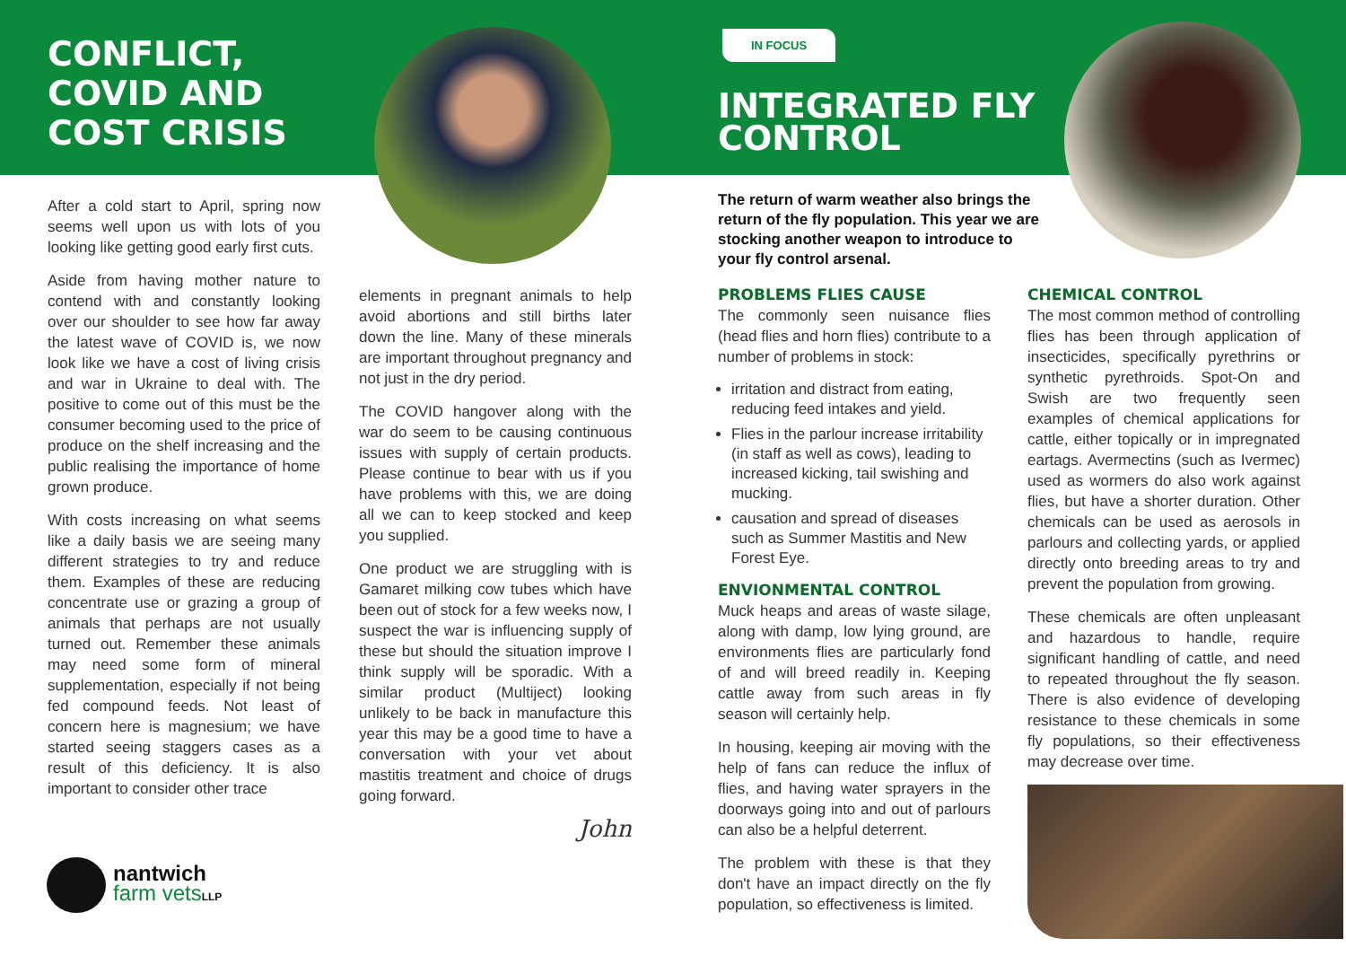CONFLICT,
COVID AND
COST CRISIS
After a cold start to April, spring now seems well upon us with lots of you looking like getting good early first cuts.
Aside from having mother nature to contend with and constantly looking over our shoulder to see how far away the latest wave of COVID is, we now look like we have a cost of living crisis and war in Ukraine to deal with. The positive to come out of this must be the consumer becoming used to the price of produce on the shelf increasing and the public realising the importance of home grown produce.
With costs increasing on what seems like a daily basis we are seeing many different strategies to try and reduce them. Examples of these are reducing concentrate use or grazing a group of animals that perhaps are not usually turned out. Remember these animals may need some form of mineral supplementation, especially if not being fed compound feeds. Not least of concern here is magnesium; we have started seeing staggers cases as a result of this deficiency. It is also important to consider other trace
elements in pregnant animals to help avoid abortions and still births later down the line. Many of these minerals are important throughout pregnancy and not just in the dry period.
The COVID hangover along with the war do seem to be causing continuous issues with supply of certain products. Please continue to bear with us if you have problems with this, we are doing all we can to keep stocked and keep you supplied.
One product we are struggling with is Gamaret milking cow tubes which have been out of stock for a few weeks now, I suspect the war is influencing supply of these but should the situation improve I think supply will be sporadic. With a similar product (Multiject) looking unlikely to be back in manufacture this year this may be a good time to have a conversation with your vet about mastitis treatment and choice of drugs going forward.
John
nantwich
farm vets LLP
IN FOCUS
INTEGRATED FLY
CONTROL
The return of warm weather also brings the return of the fly population. This year we are stocking another weapon to introduce to your fly control arsenal.
PROBLEMS FLIES CAUSE
The commonly seen nuisance flies (head flies and horn flies) contribute to a number of problems in stock:
irritation and distract from eating, reducing feed intakes and yield.
Flies in the parlour increase irritability (in staff as well as cows), leading to increased kicking, tail swishing and mucking.
causation and spread of diseases such as Summer Mastitis and New Forest Eye.
ENVIONMENTAL CONTROL
Muck heaps and areas of waste silage, along with damp, low lying ground, are environments flies are particularly fond of and will breed readily in. Keeping cattle away from such areas in fly season will certainly help.
In housing, keeping air moving with the help of fans can reduce the influx of flies, and having water sprayers in the doorways going into and out of parlours can also be a helpful deterrent.
The problem with these is that they don't have an impact directly on the fly population, so effectiveness is limited.
CHEMICAL CONTROL
The most common method of controlling flies has been through application of insecticides, specifically pyrethrins or synthetic pyrethroids. Spot-On and Swish are two frequently seen examples of chemical applications for cattle, either topically or in impregnated eartags. Avermectins (such as Ivermec) used as wormers do also work against flies, but have a shorter duration. Other chemicals can be used as aerosols in parlours and collecting yards, or applied directly onto breeding areas to try and prevent the population from growing.
These chemicals are often unpleasant and hazardous to handle, require significant handling of cattle, and need to repeated throughout the fly season. There is also evidence of developing resistance to these chemicals in some fly populations, so their effectiveness may decrease over time.